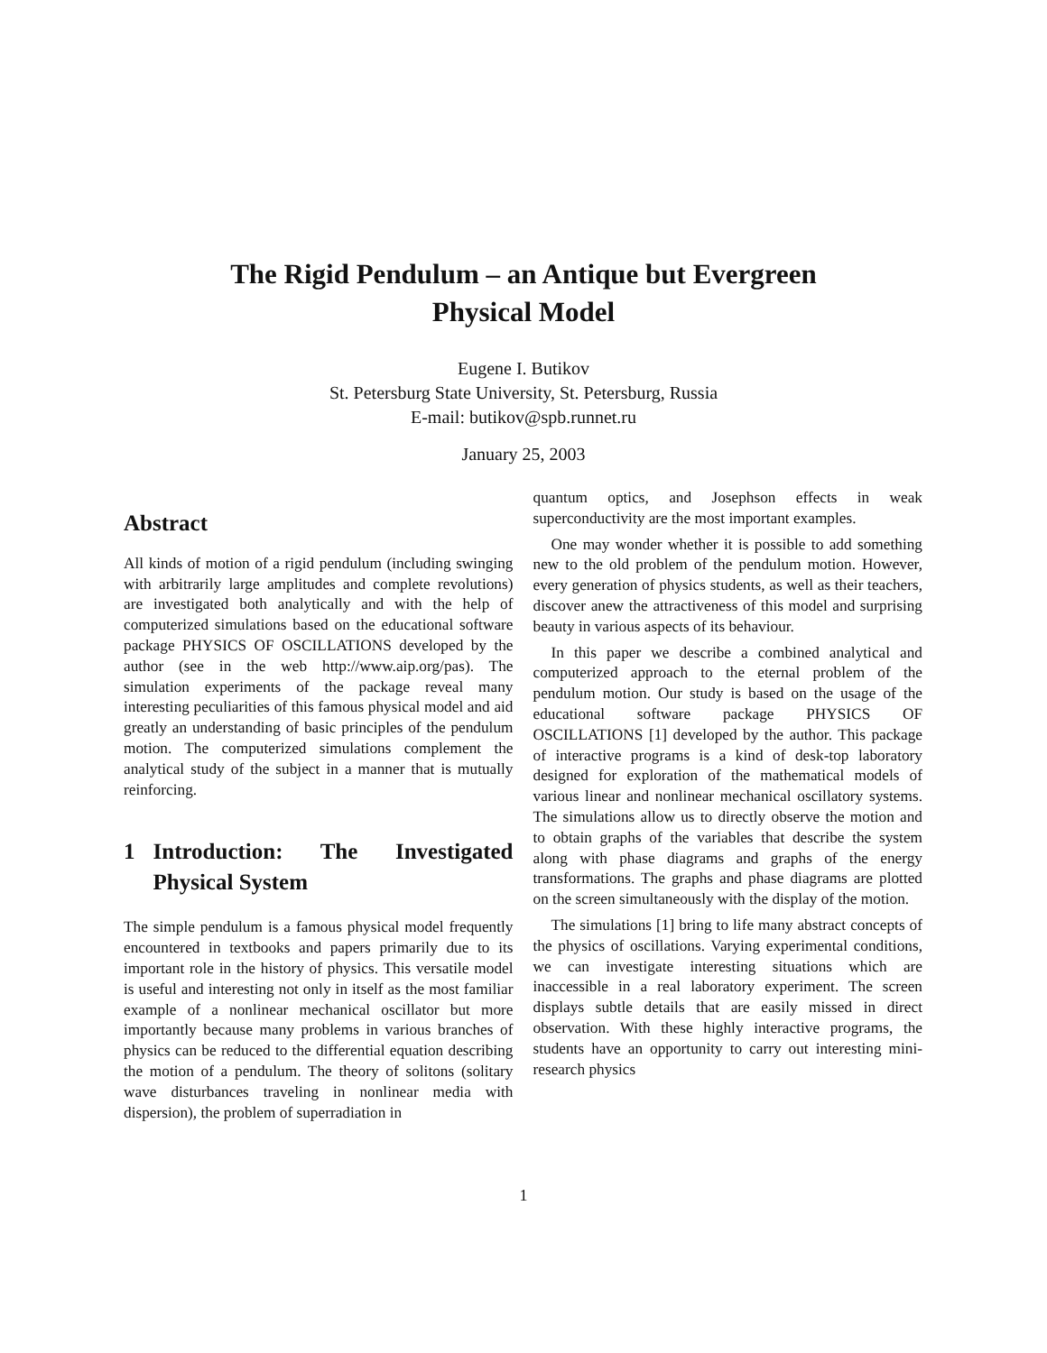The Rigid Pendulum – an Antique but Evergreen
Physical Model
Eugene I. Butikov
St. Petersburg State University, St. Petersburg, Russia
E-mail: butikov@spb.runnet.ru
January 25, 2003
Abstract
All kinds of motion of a rigid pendulum (including swinging with arbitrarily large amplitudes and complete revolutions) are investigated both analytically and with the help of computerized simulations based on the educational software package PHYSICS OF OSCILLATIONS developed by the author (see in the web http://www.aip.org/pas). The simulation experiments of the package reveal many interesting peculiarities of this famous physical model and aid greatly an understanding of basic principles of the pendulum motion. The computerized simulations complement the analytical study of the subject in a manner that is mutually reinforcing.
1 Introduction: The Investigated Physical System
The simple pendulum is a famous physical model frequently encountered in textbooks and papers primarily due to its important role in the history of physics. This versatile model is useful and interesting not only in itself as the most familiar example of a nonlinear mechanical oscillator but more importantly because many problems in various branches of physics can be reduced to the differential equation describing the motion of a pendulum. The theory of solitons (solitary wave disturbances traveling in nonlinear media with dispersion), the problem of superradiation in
quantum optics, and Josephson effects in weak superconductivity are the most important examples.
One may wonder whether it is possible to add something new to the old problem of the pendulum motion. However, every generation of physics students, as well as their teachers, discover anew the attractiveness of this model and surprising beauty in various aspects of its behaviour.
In this paper we describe a combined analytical and computerized approach to the eternal problem of the pendulum motion. Our study is based on the usage of the educational software package PHYSICS OF OSCILLATIONS [1] developed by the author. This package of interactive programs is a kind of desk-top laboratory designed for exploration of the mathematical models of various linear and nonlinear mechanical oscillatory systems. The simulations allow us to directly observe the motion and to obtain graphs of the variables that describe the system along with phase diagrams and graphs of the energy transformations. The graphs and phase diagrams are plotted on the screen simultaneously with the display of the motion.
The simulations [1] bring to life many abstract concepts of the physics of oscillations. Varying experimental conditions, we can investigate interesting situations which are inaccessible in a real laboratory experiment. The screen displays subtle details that are easily missed in direct observation. With these highly interactive programs, the students have an opportunity to carry out interesting mini-research physics
1